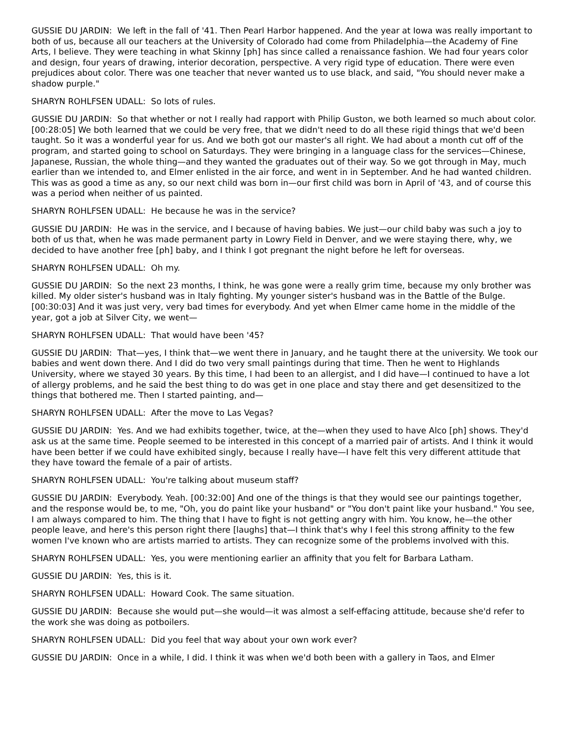GUSSIE DU JARDIN: We left in the fall of '41. Then Pearl Harbor happened. And the year at Iowa was really important to both of us, because all our teachers at the University of Colorado had come from Philadelphia—the Academy of Fine Arts, I believe. They were teaching in what Skinny [ph] has since called a renaissance fashion. We had four years color and design, four years of drawing, interior decoration, perspective. A very rigid type of education. There were even prejudices about color. There was one teacher that never wanted us to use black, and said, "You should never make a shadow purple."
SHARYN ROHLFSEN UDALL: So lots of rules.
GUSSIE DU JARDIN: So that whether or not I really had rapport with Philip Guston, we both learned so much about color. [00:28:05] We both learned that we could be very free, that we didn't need to do all these rigid things that we'd been taught. So it was a wonderful year for us. And we both got our master's all right. We had about a month cut off of the program, and started going to school on Saturdays. They were bringing in a language class for the services—Chinese, Japanese, Russian, the whole thing—and they wanted the graduates out of their way. So we got through in May, much earlier than we intended to, and Elmer enlisted in the air force, and went in in September. And he had wanted children. This was as good a time as any, so our next child was born in—our first child was born in April of '43, and of course this was a period when neither of us painted.
SHARYN ROHLFSEN UDALL: He because he was in the service?
GUSSIE DU JARDIN: He was in the service, and I because of having babies. We just—our child baby was such a joy to both of us that, when he was made permanent party in Lowry Field in Denver, and we were staying there, why, we decided to have another free [ph] baby, and I think I got pregnant the night before he left for overseas.
SHARYN ROHLFSEN UDALL: Oh my.
GUSSIE DU JARDIN: So the next 23 months, I think, he was gone were a really grim time, because my only brother was killed. My older sister's husband was in Italy fighting. My younger sister's husband was in the Battle of the Bulge. [00:30:03] And it was just very, very bad times for everybody. And yet when Elmer came home in the middle of the year, got a job at Silver City, we went—
SHARYN ROHLFSEN UDALL: That would have been '45?
GUSSIE DU JARDIN: That—yes, I think that—we went there in January, and he taught there at the university. We took our babies and went down there. And I did do two very small paintings during that time. Then he went to Highlands University, where we stayed 30 years. By this time, I had been to an allergist, and I did have—I continued to have a lot of allergy problems, and he said the best thing to do was get in one place and stay there and get desensitized to the things that bothered me. Then I started painting, and—
SHARYN ROHLFSEN UDALL: After the move to Las Vegas?
GUSSIE DU JARDIN: Yes. And we had exhibits together, twice, at the—when they used to have Alco [ph] shows. They'd ask us at the same time. People seemed to be interested in this concept of a married pair of artists. And I think it would have been better if we could have exhibited singly, because I really have—I have felt this very different attitude that they have toward the female of a pair of artists.
SHARYN ROHLFSEN UDALL: You're talking about museum staff?
GUSSIE DU JARDIN: Everybody. Yeah. [00:32:00] And one of the things is that they would see our paintings together, and the response would be, to me, "Oh, you do paint like your husband" or "You don't paint like your husband." You see, I am always compared to him. The thing that I have to fight is not getting angry with him. You know, he—the other people leave, and here's this person right there [laughs] that—I think that's why I feel this strong affinity to the few women I've known who are artists married to artists. They can recognize some of the problems involved with this.
SHARYN ROHLFSEN UDALL: Yes, you were mentioning earlier an affinity that you felt for Barbara Latham.
GUSSIE DU JARDIN: Yes, this is it.
SHARYN ROHLFSEN UDALL: Howard Cook. The same situation.
GUSSIE DU JARDIN: Because she would put—she would—it was almost a self-effacing attitude, because she'd refer to the work she was doing as potboilers.
SHARYN ROHLFSEN UDALL: Did you feel that way about your own work ever?
GUSSIE DU JARDIN: Once in a while, I did. I think it was when we'd both been with a gallery in Taos, and Elmer